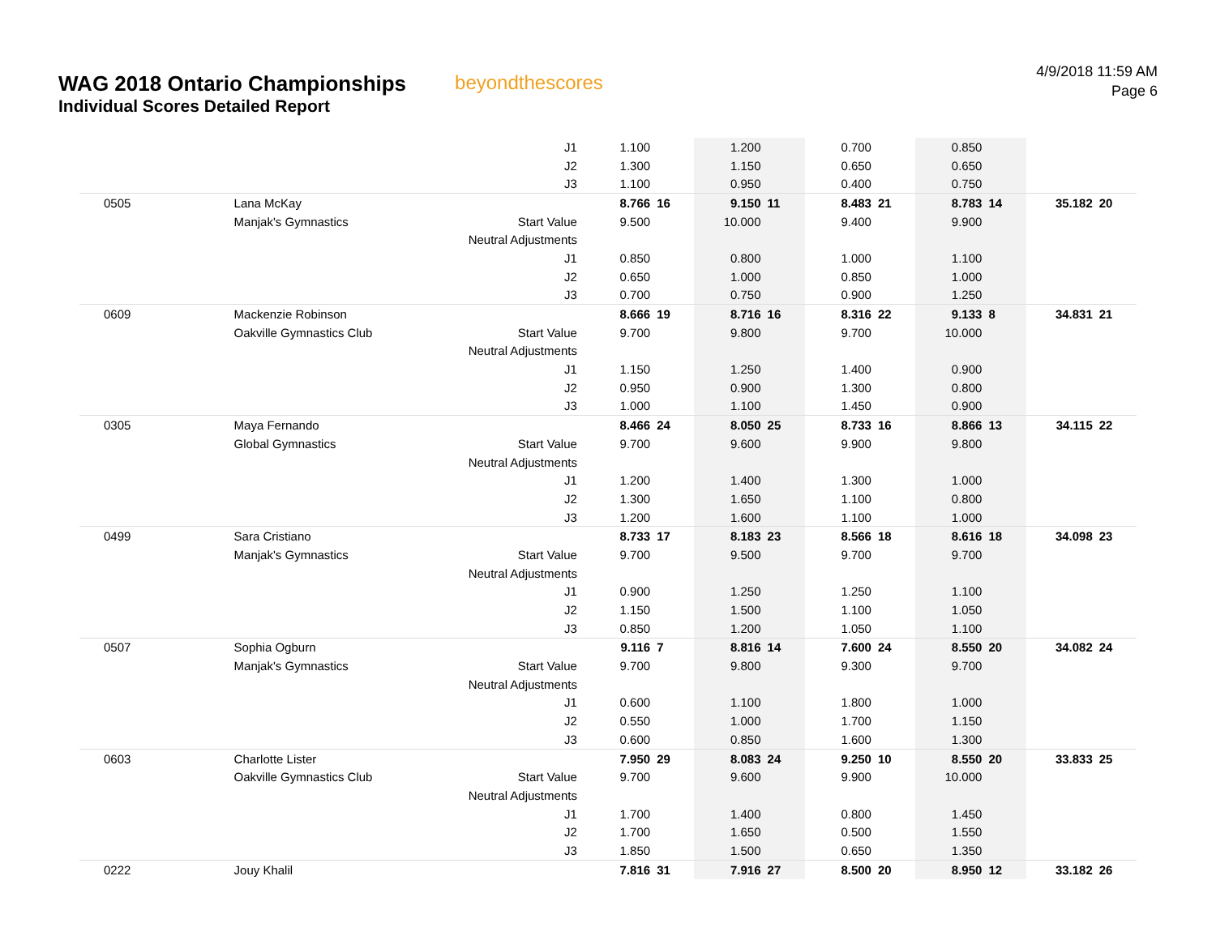WAG 2018 Ontario Championships
Individual Scores Detailed Report
beyondthescores
4/9/2018 11:59 AM
Page 6
| | | J1 | 1.100 | | 1.200 | | 0.700 | | 0.850 | | | |
| | | J2 | 1.300 | | 1.150 | | 0.650 | | 0.650 | | | |
| | | J3 | 1.100 | | 0.950 | | 0.400 | | 0.750 | | | |
| 0505 | Lana McKay | | 8.766 | 16 | 9.150 | 11 | 8.483 | 21 | 8.783 | 14 | 35.182 | 20 |
| | Manjak's Gymnastics | Start Value | 9.500 | | 10.000 | | 9.400 | | 9.900 | | | |
| | | Neutral Adjustments | | | | | | | | | | |
| | | J1 | 0.850 | | 0.800 | | 1.000 | | 1.100 | | | |
| | | J2 | 0.650 | | 1.000 | | 0.850 | | 1.000 | | | |
| | | J3 | 0.700 | | 0.750 | | 0.900 | | 1.250 | | | |
| 0609 | Mackenzie Robinson | | 8.666 | 19 | 8.716 | 16 | 8.316 | 22 | 9.133 | 8 | 34.831 | 21 |
| | Oakville Gymnastics Club | Start Value | 9.700 | | 9.800 | | 9.700 | | 10.000 | | | |
| | | Neutral Adjustments | | | | | | | | | | |
| | | J1 | 1.150 | | 1.250 | | 1.400 | | 0.900 | | | |
| | | J2 | 0.950 | | 0.900 | | 1.300 | | 0.800 | | | |
| | | J3 | 1.000 | | 1.100 | | 1.450 | | 0.900 | | | |
| 0305 | Maya Fernando | | 8.466 | 24 | 8.050 | 25 | 8.733 | 16 | 8.866 | 13 | 34.115 | 22 |
| | Global Gymnastics | Start Value | 9.700 | | 9.600 | | 9.900 | | 9.800 | | | |
| | | Neutral Adjustments | | | | | | | | | | |
| | | J1 | 1.200 | | 1.400 | | 1.300 | | 1.000 | | | |
| | | J2 | 1.300 | | 1.650 | | 1.100 | | 0.800 | | | |
| | | J3 | 1.200 | | 1.600 | | 1.100 | | 1.000 | | | |
| 0499 | Sara Cristiano | | 8.733 | 17 | 8.183 | 23 | 8.566 | 18 | 8.616 | 18 | 34.098 | 23 |
| | Manjak's Gymnastics | Start Value | 9.700 | | 9.500 | | 9.700 | | 9.700 | | | |
| | | Neutral Adjustments | | | | | | | | | | |
| | | J1 | 0.900 | | 1.250 | | 1.250 | | 1.100 | | | |
| | | J2 | 1.150 | | 1.500 | | 1.100 | | 1.050 | | | |
| | | J3 | 0.850 | | 1.200 | | 1.050 | | 1.100 | | | |
| 0507 | Sophia Ogburn | | 9.116 | 7 | 8.816 | 14 | 7.600 | 24 | 8.550 | 20 | 34.082 | 24 |
| | Manjak's Gymnastics | Start Value | 9.700 | | 9.800 | | 9.300 | | 9.700 | | | |
| | | Neutral Adjustments | | | | | | | | | | |
| | | J1 | 0.600 | | 1.100 | | 1.800 | | 1.000 | | | |
| | | J2 | 0.550 | | 1.000 | | 1.700 | | 1.150 | | | |
| | | J3 | 0.600 | | 0.850 | | 1.600 | | 1.300 | | | |
| 0603 | Charlotte Lister | | 7.950 | 29 | 8.083 | 24 | 9.250 | 10 | 8.550 | 20 | 33.833 | 25 |
| | Oakville Gymnastics Club | Start Value | 9.700 | | 9.600 | | 9.900 | | 10.000 | | | |
| | | Neutral Adjustments | | | | | | | | | | |
| | | J1 | 1.700 | | 1.400 | | 0.800 | | 1.450 | | | |
| | | J2 | 1.700 | | 1.650 | | 0.500 | | 1.550 | | | |
| | | J3 | 1.850 | | 1.500 | | 0.650 | | 1.350 | | | |
| 0222 | Jouy Khalil | | 7.816 | 31 | 7.916 | 27 | 8.500 | 20 | 8.950 | 12 | 33.182 | 26 |